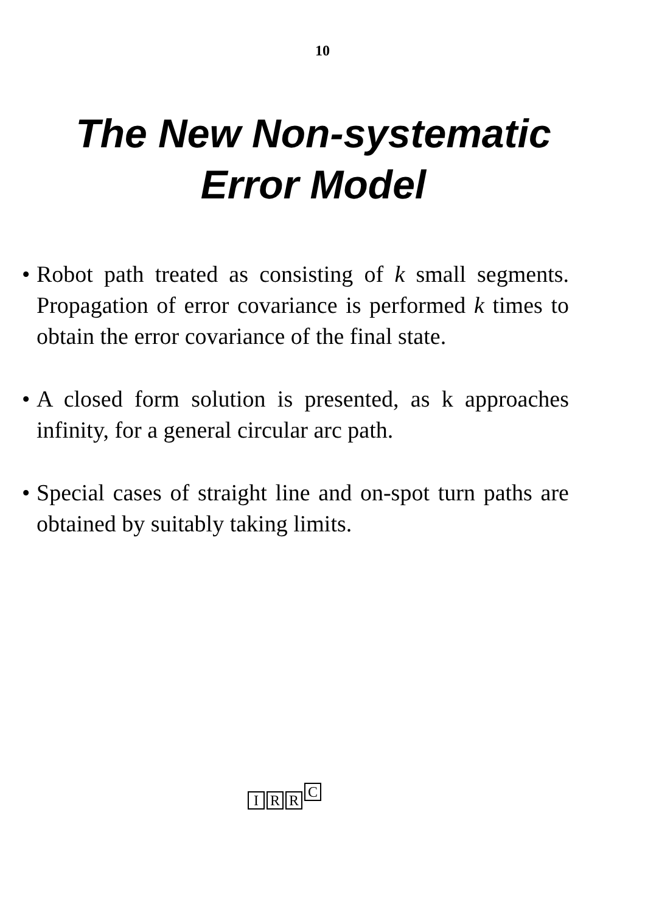10
The New Non-systematic
Error Model
• Robot path treated as consisting of k small segments. Propagation of error covariance is performed k times to obtain the error covariance of the final state.
• A closed form solution is presented, as k approaches infinity, for a general circular arc path.
• Special cases of straight line and on-spot turn paths are obtained by suitably taking limits.
I
R
R
C